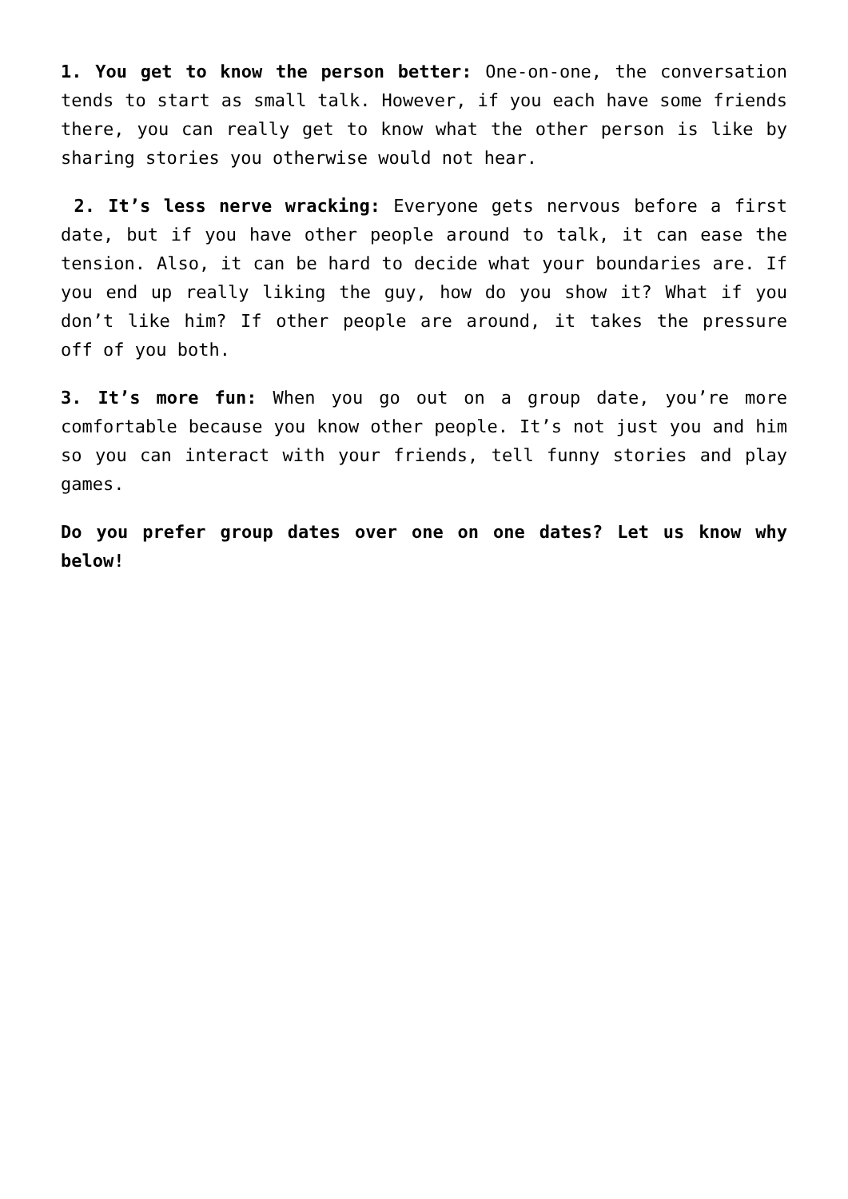1. You get to know the person better: One-on-one, the conversation tends to start as small talk. However, if you each have some friends there, you can really get to know what the other person is like by sharing stories you otherwise would not hear.
2. It’s less nerve wracking: Everyone gets nervous before a first date, but if you have other people around to talk, it can ease the tension. Also, it can be hard to decide what your boundaries are. If you end up really liking the guy, how do you show it? What if you don’t like him? If other people are around, it takes the pressure off of you both.
3. It’s more fun: When you go out on a group date, you’re more comfortable because you know other people. It’s not just you and him so you can interact with your friends, tell funny stories and play games.
Do you prefer group dates over one on one dates? Let us know why below!